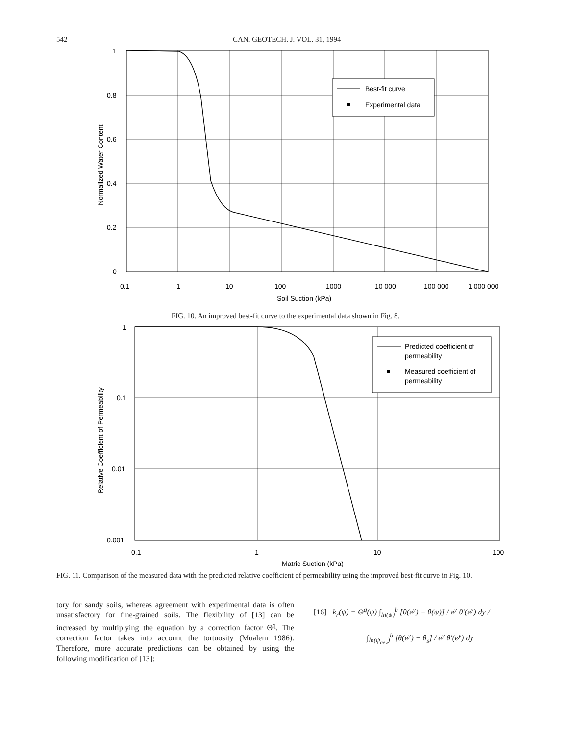542 CAN. GEOTECH. J. VOL. 31, 1994
Normalized Water Content
1
0.8
0.6
0.4
0.2
0
0.1
1
10
100
1000
10 000
100 000
1 000 000
Soil Suction (kPa)
Best-fit curve
Experimental data
FIG. 10. An improved best-fit curve to the experimental data shown in Fig. 8.
Relative Coefficient of Permeability
1
0.1
0.01
0.001
0.1
1
10
100
Matric Suction (kPa)
Predicted coefficient of
permeability
Measured coefficient of
permeability
FIG. 11. Comparison of the measured data with the predicted relative coefficient of permeability using the improved best-fit curve in Fig. 10.
tory for sandy soils, whereas agreement with experimental data is often unsatisfactory for fine-grained soils. The flexibility of [13] can be increased by multiplying the equation by a correction factor Θ<sup>q</sup>. The correction factor takes into account the tortuosity (Mualem 1986). Therefore, more accurate predictions can be obtained by using the following modification of [13]:
[16] k<sub>r</sub>(ψ) = Θ<sup>q</sup>(ψ) ∫<sub>ln(ψ)</sub><sup>b</sup> [θ(e<sup>y</sup>) − θ(ψ)] / e<sup>y</sup> θ′(e<sup>y</sup>) dy /
∫<sub>ln(ψ<sub>aev</sub>)</sub><sup>b</sup> [θ(e<sup>y</sup>) − θ<sub>s</sub>] / e<sup>y</sup> θ′(e<sup>y</sup>) dy